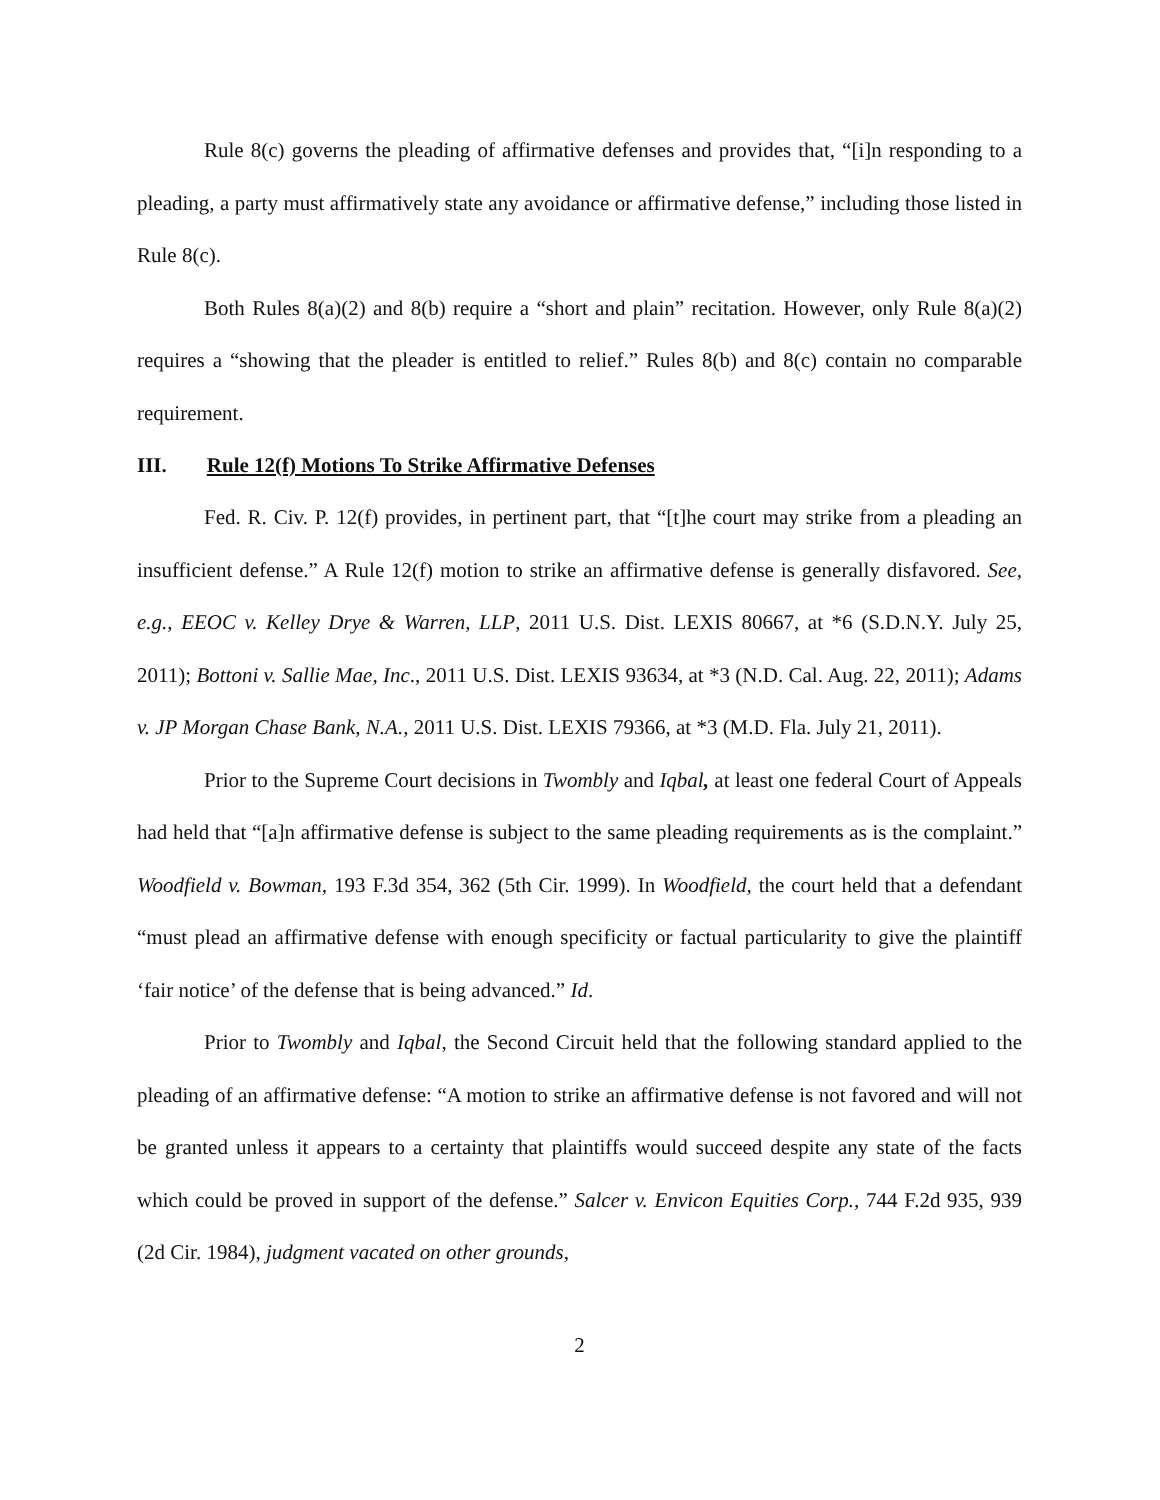Rule 8(c) governs the pleading of affirmative defenses and provides that, “[i]n responding to a pleading, a party must affirmatively state any avoidance or affirmative defense,” including those listed in Rule 8(c).
Both Rules 8(a)(2) and 8(b) require a “short and plain” recitation. However, only Rule 8(a)(2) requires a “showing that the pleader is entitled to relief.” Rules 8(b) and 8(c) contain no comparable requirement.
III. Rule 12(f) Motions To Strike Affirmative Defenses
Fed. R. Civ. P. 12(f) provides, in pertinent part, that “[t]he court may strike from a pleading an insufficient defense.” A Rule 12(f) motion to strike an affirmative defense is generally disfavored. See, e.g., EEOC v. Kelley Drye & Warren, LLP, 2011 U.S. Dist. LEXIS 80667, at *6 (S.D.N.Y. July 25, 2011); Bottoni v. Sallie Mae, Inc., 2011 U.S. Dist. LEXIS 93634, at *3 (N.D. Cal. Aug. 22, 2011); Adams v. JP Morgan Chase Bank, N.A., 2011 U.S. Dist. LEXIS 79366, at *3 (M.D. Fla. July 21, 2011).
Prior to the Supreme Court decisions in Twombly and Iqbal, at least one federal Court of Appeals had held that “[a]n affirmative defense is subject to the same pleading requirements as is the complaint.” Woodfield v. Bowman, 193 F.3d 354, 362 (5th Cir. 1999). In Woodfield, the court held that a defendant “must plead an affirmative defense with enough specificity or factual particularity to give the plaintiff ‘fair notice’ of the defense that is being advanced.” Id.
Prior to Twombly and Iqbal, the Second Circuit held that the following standard applied to the pleading of an affirmative defense: “A motion to strike an affirmative defense is not favored and will not be granted unless it appears to a certainty that plaintiffs would succeed despite any state of the facts which could be proved in support of the defense.” Salcer v. Envicon Equities Corp., 744 F.2d 935, 939 (2d Cir. 1984), judgment vacated on other grounds,
2